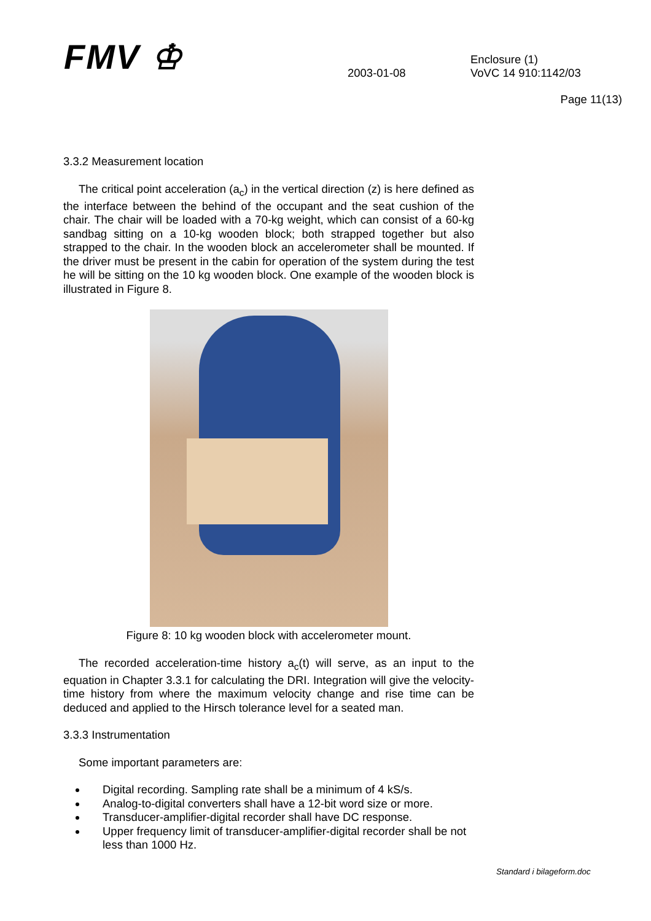FMV ♔ 2003-01-08
Enclosure (1)
VoVC 14 910:1142/03
Page 11(13)
3.3.2 Measurement location
The critical point acceleration (a<sub>c</sub>) in the vertical direction (z) is here defined as the interface between the behind of the occupant and the seat cushion of the chair. The chair will be loaded with a 70-kg weight, which can consist of a 60-kg sandbag sitting on a 10-kg wooden block; both strapped together but also strapped to the chair. In the wooden block an accelerometer shall be mounted. If the driver must be present in the cabin for operation of the system during the test he will be sitting on the 10 kg wooden block. One example of the wooden block is illustrated in Figure 8.
Figure 8: 10 kg wooden block with accelerometer mount.
The recorded acceleration-time history a<sub>c</sub>(t) will serve, as an input to the equation in Chapter 3.3.1 for calculating the DRI. Integration will give the velocity-time history from where the maximum velocity change and rise time can be deduced and applied to the Hirsch tolerance level for a seated man.
3.3.3 Instrumentation
Some important parameters are:
Digital recording. Sampling rate shall be a minimum of 4 kS/s.
Analog-to-digital converters shall have a 12-bit word size or more.
Transducer-amplifier-digital recorder shall have DC response.
Upper frequency limit of transducer-amplifier-digital recorder shall be not less than 1000 Hz.
Standard i bilageform.doc